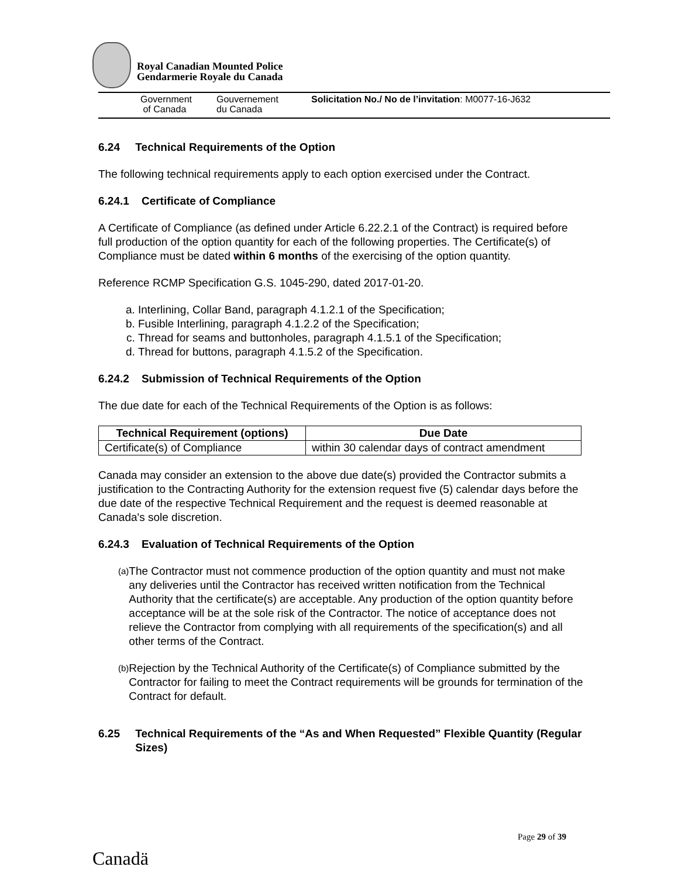Royal Canadian Mounted Police
Gendarmerie Royale du Canada
Government
of Canada
Gouvernement
du Canada
Solicitation No./ No de l’invitation: M0077-16-J632
6.24 Technical Requirements of the Option
The following technical requirements apply to each option exercised under the Contract.
6.24.1 Certificate of Compliance
A Certificate of Compliance (as defined under Article 6.22.2.1 of the Contract) is required before full production of the option quantity for each of the following properties. The Certificate(s) of Compliance must be dated within 6 months of the exercising of the option quantity.
Reference RCMP Specification G.S. 1045-290, dated 2017-01-20.
a. Interlining, Collar Band, paragraph 4.1.2.1 of the Specification;
b. Fusible Interlining, paragraph 4.1.2.2 of the Specification;
c. Thread for seams and buttonholes, paragraph 4.1.5.1 of the Specification;
d. Thread for buttons, paragraph 4.1.5.2 of the Specification.
6.24.2 Submission of Technical Requirements of the Option
The due date for each of the Technical Requirements of the Option is as follows:
| Technical Requirement (options) | Due Date |
| --- | --- |
| Certificate(s) of Compliance | within 30 calendar days of contract amendment |
Canada may consider an extension to the above due date(s) provided the Contractor submits a justification to the Contracting Authority for the extension request five (5) calendar days before the due date of the respective Technical Requirement and the request is deemed reasonable at Canada's sole discretion.
6.24.3 Evaluation of Technical Requirements of the Option
(a)
The Contractor must not commence production of the option quantity and must not make any deliveries until the Contractor has received written notification from the Technical Authority that the certificate(s) are acceptable. Any production of the option quantity before acceptance will be at the sole risk of the Contractor. The notice of acceptance does not relieve the Contractor from complying with all requirements of the specification(s) and all other terms of the Contract.
(b)
Rejection by the Technical Authority of the Certificate(s) of Compliance submitted by the Contractor for failing to meet the Contract requirements will be grounds for termination of the Contract for default.
6.25 Technical Requirements of the “As and When Requested” Flexible Quantity (Regular Sizes)
Page 29 of 39
Canadä